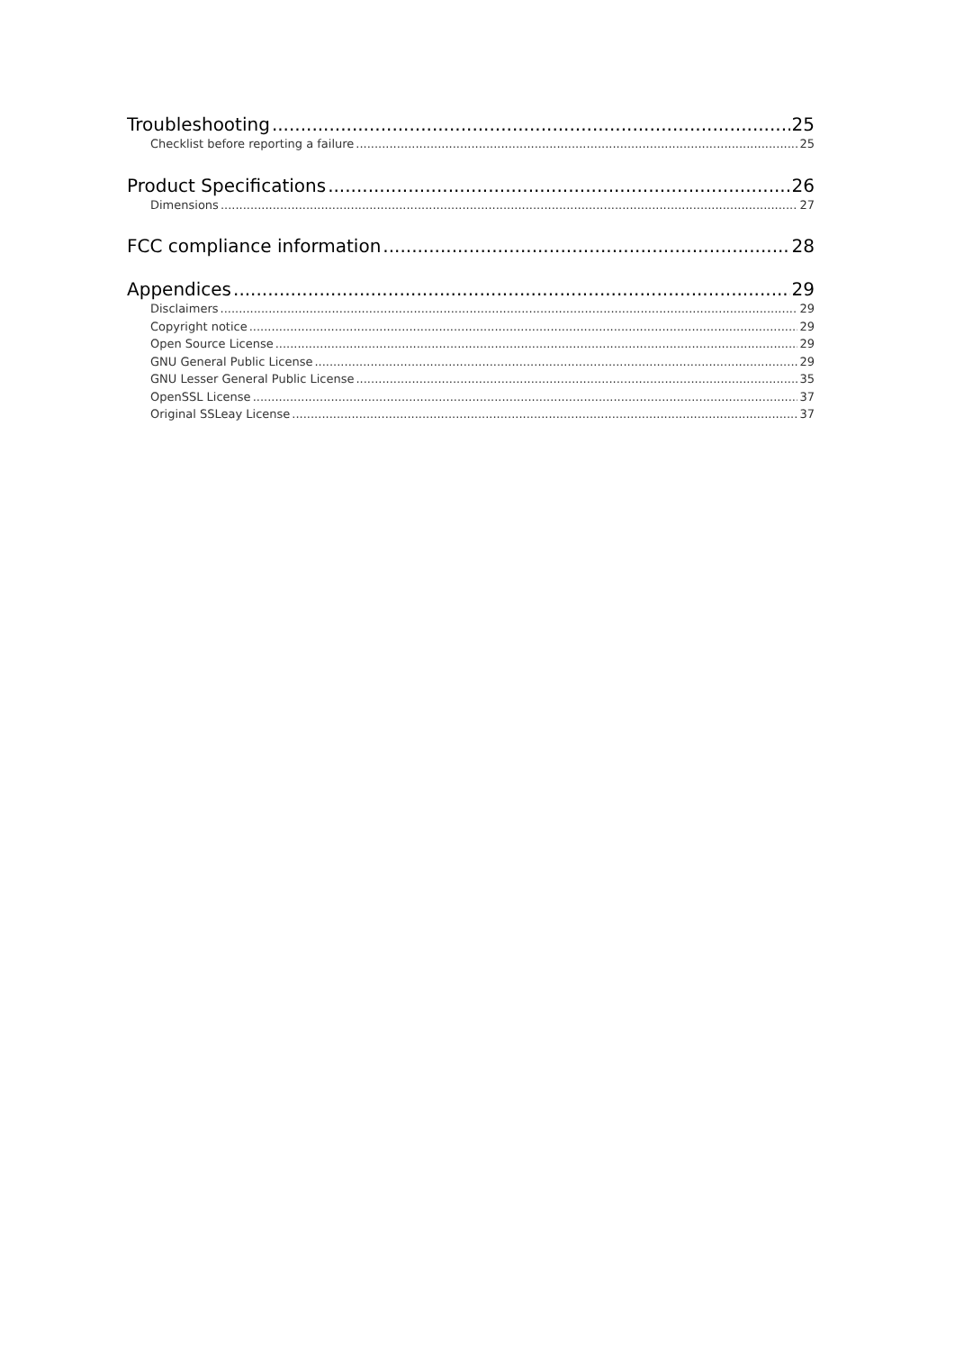Troubleshooting 25
Checklist before reporting a failure 25
Product Specifications 26
Dimensions 27
FCC compliance information 28
Appendices 29
Disclaimers 29
Copyright notice 29
Open Source License 29
GNU General Public License 29
GNU Lesser General Public License 35
OpenSSL License 37
Original SSLeay License 37